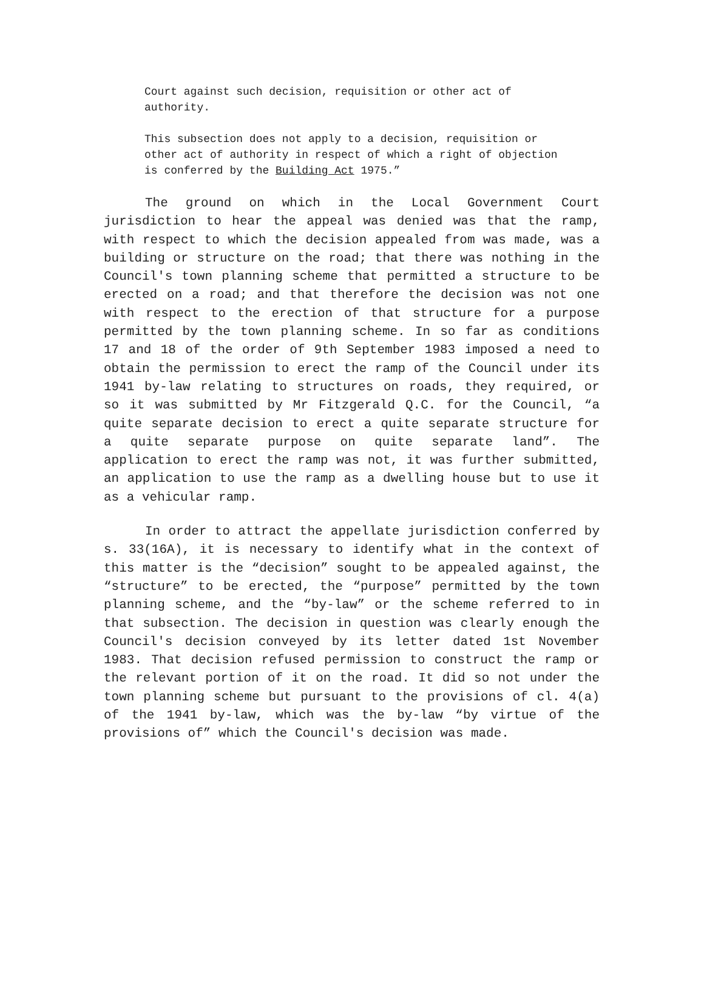Court against such decision, requisition or other act of authority.
This subsection does not apply to a decision, requisition or other act of authority in respect of which a right of objection is conferred by the Building Act 1975.”
The ground on which in the Local Government Court jurisdiction to hear the appeal was denied was that the ramp, with respect to which the decision appealed from was made, was a building or structure on the road; that there was nothing in the Council's town planning scheme that permitted a structure to be erected on a road; and that therefore the decision was not one with respect to the erection of that structure for a purpose permitted by the town planning scheme. In so far as conditions 17 and 18 of the order of 9th September 1983 imposed a need to obtain the permission to erect the ramp of the Council under its 1941 by-law relating to structures on roads, they required, or so it was submitted by Mr Fitzgerald Q.C. for the Council, “a quite separate decision to erect a quite separate structure for a quite separate purpose on quite separate land”. The application to erect the ramp was not, it was further submitted, an application to use the ramp as a dwelling house but to use it as a vehicular ramp.
In order to attract the appellate jurisdiction conferred by s. 33(16A), it is necessary to identify what in the context of this matter is the “decision” sought to be appealed against, the “structure” to be erected, the “purpose” permitted by the town planning scheme, and the “by-law” or the scheme referred to in that subsection. The decision in question was clearly enough the Council's decision conveyed by its letter dated 1st November 1983. That decision refused permission to construct the ramp or the relevant portion of it on the road. It did so not under the town planning scheme but pursuant to the provisions of cl. 4(a) of the 1941 by-law, which was the by-law “by virtue of the provisions of” which the Council's decision was made.